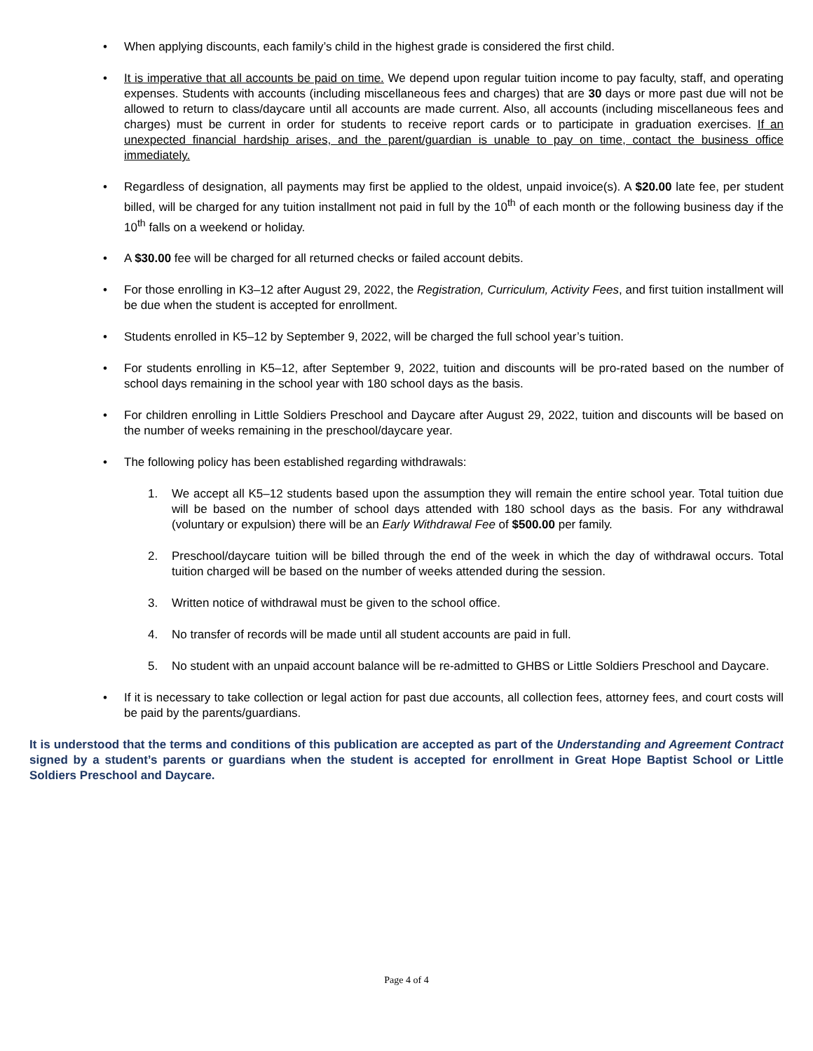• When applying discounts, each family’s child in the highest grade is considered the first child.
• It is imperative that all accounts be paid on time. We depend upon regular tuition income to pay faculty, staff, and operating expenses. Students with accounts (including miscellaneous fees and charges) that are 30 days or more past due will not be allowed to return to class/daycare until all accounts are made current. Also, all accounts (including miscellaneous fees and charges) must be current in order for students to receive report cards or to participate in graduation exercises. If an unexpected financial hardship arises, and the parent/guardian is unable to pay on time, contact the business office immediately.
• Regardless of designation, all payments may first be applied to the oldest, unpaid invoice(s). A $20.00 late fee, per student billed, will be charged for any tuition installment not paid in full by the 10<sup>th</sup> of each month or the following business day if the 10<sup>th</sup> falls on a weekend or holiday.
• A $30.00 fee will be charged for all returned checks or failed account debits.
• For those enrolling in K3–12 after August 29, 2022, the Registration, Curriculum, Activity Fees, and first tuition installment will be due when the student is accepted for enrollment.
• Students enrolled in K5–12 by September 9, 2022, will be charged the full school year’s tuition.
• For students enrolling in K5–12, after September 9, 2022, tuition and discounts will be pro-rated based on the number of school days remaining in the school year with 180 school days as the basis.
• For children enrolling in Little Soldiers Preschool and Daycare after August 29, 2022, tuition and discounts will be based on the number of weeks remaining in the preschool/daycare year.
• The following policy has been established regarding withdrawals:
1. We accept all K5–12 students based upon the assumption they will remain the entire school year. Total tuition due will be based on the number of school days attended with 180 school days as the basis. For any withdrawal (voluntary or expulsion) there will be an Early Withdrawal Fee of $500.00 per family.
2. Preschool/daycare tuition will be billed through the end of the week in which the day of withdrawal occurs. Total tuition charged will be based on the number of weeks attended during the session.
3. Written notice of withdrawal must be given to the school office.
4. No transfer of records will be made until all student accounts are paid in full.
5. No student with an unpaid account balance will be re-admitted to GHBS or Little Soldiers Preschool and Daycare.
• If it is necessary to take collection or legal action for past due accounts, all collection fees, attorney fees, and court costs will be paid by the parents/guardians.
It is understood that the terms and conditions of this publication are accepted as part of the Understanding and Agreement Contract signed by a student’s parents or guardians when the student is accepted for enrollment in Great Hope Baptist School or Little Soldiers Preschool and Daycare.
Page 4 of 4